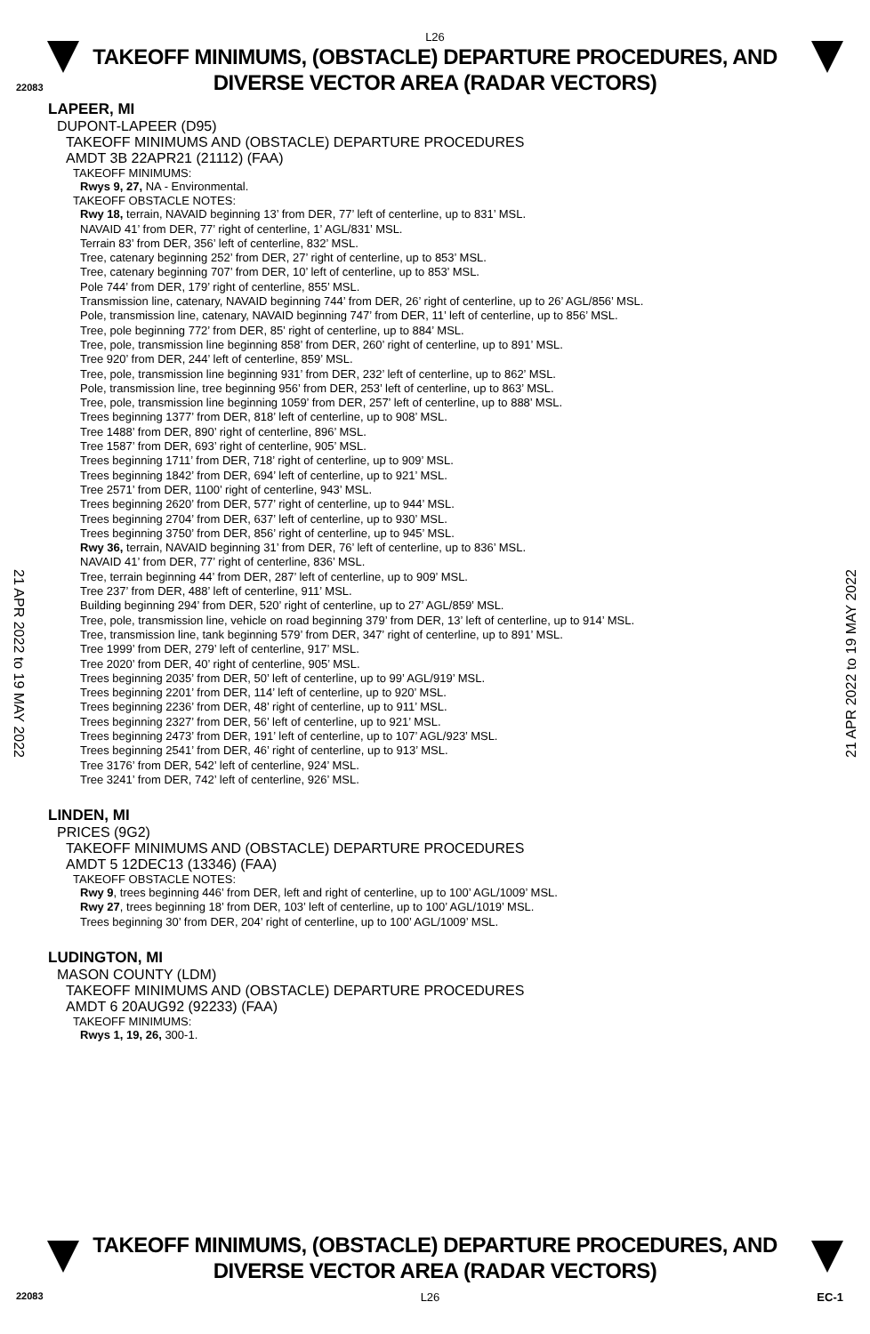L26
TAKEOFF MINIMUMS, (OBSTACLE) DEPARTURE PROCEDURES, AND
DIVERSE VECTOR AREA (RADAR VECTORS)
22083
21 APR 2022 to 19 MAY 2022
21 APR 2022 to 19 MAY 2022
LAPEER, MI
DUPONT-LAPEER (D95)
TAKEOFF MINIMUMS AND (OBSTACLE) DEPARTURE PROCEDURES
AMDT 3B 22APR21 (21112) (FAA)
TAKEOFF MINIMUMS:
Rwys 9, 27, NA - Environmental.
TAKEOFF OBSTACLE NOTES:
Rwy 18, terrain, NAVAID beginning 13’ from DER, 77’ left of centerline, up to 831’ MSL.
NAVAID 41’ from DER, 77’ right of centerline, 1’ AGL/831’ MSL.
Terrain 83’ from DER, 356’ left of centerline, 832’ MSL.
Tree, catenary beginning 252’ from DER, 27’ right of centerline, up to 853’ MSL.
Tree, catenary beginning 707’ from DER, 10’ left of centerline, up to 853’ MSL.
Pole 744’ from DER, 179’ right of centerline, 855’ MSL.
Transmission line, catenary, NAVAID beginning 744’ from DER, 26’ right of centerline, up to 26’ AGL/856’ MSL.
Pole, transmission line, catenary, NAVAID beginning 747’ from DER, 11’ left of centerline, up to 856’ MSL.
Tree, pole beginning 772’ from DER, 85’ right of centerline, up to 884’ MSL.
Tree, pole, transmission line beginning 858’ from DER, 260’ right of centerline, up to 891’ MSL.
Tree 920’ from DER, 244’ left of centerline, 859’ MSL.
Tree, pole, transmission line beginning 931’ from DER, 232’ left of centerline, up to 862’ MSL.
Pole, transmission line, tree beginning 956’ from DER, 253’ left of centerline, up to 863’ MSL.
Tree, pole, transmission line beginning 1059’ from DER, 257’ left of centerline, up to 888’ MSL.
Trees beginning 1377’ from DER, 818’ left of centerline, up to 908’ MSL.
Tree 1488’ from DER, 890’ right of centerline, 896’ MSL.
Tree 1587’ from DER, 693’ right of centerline, 905’ MSL.
Trees beginning 1711’ from DER, 718’ right of centerline, up to 909’ MSL.
Trees beginning 1842’ from DER, 694’ left of centerline, up to 921’ MSL.
Tree 2571’ from DER, 1100’ right of centerline, 943’ MSL.
Trees beginning 2620’ from DER, 577’ right of centerline, up to 944’ MSL.
Trees beginning 2704’ from DER, 637’ left of centerline, up to 930’ MSL.
Trees beginning 3750’ from DER, 856’ right of centerline, up to 945’ MSL.
Rwy 36, terrain, NAVAID beginning 31’ from DER, 76’ left of centerline, up to 836’ MSL.
NAVAID 41’ from DER, 77’ right of centerline, 836’ MSL.
Tree, terrain beginning 44’ from DER, 287’ left of centerline, up to 909’ MSL.
Tree 237’ from DER, 488’ left of centerline, 911’ MSL.
Building beginning 294’ from DER, 520’ right of centerline, up to 27’ AGL/859’ MSL.
Tree, pole, transmission line, vehicle on road beginning 379’ from DER, 13’ left of centerline, up to 914’ MSL.
Tree, transmission line, tank beginning 579’ from DER, 347’ right of centerline, up to 891’ MSL.
Tree 1999’ from DER, 279’ left of centerline, 917’ MSL.
Tree 2020’ from DER, 40’ right of centerline, 905’ MSL.
Trees beginning 2035’ from DER, 50’ left of centerline, up to 99’ AGL/919’ MSL.
Trees beginning 2201’ from DER, 114’ left of centerline, up to 920’ MSL.
Trees beginning 2236’ from DER, 48’ right of centerline, up to 911’ MSL.
Trees beginning 2327’ from DER, 56’ left of centerline, up to 921’ MSL.
Trees beginning 2473’ from DER, 191’ left of centerline, up to 107’ AGL/923’ MSL.
Trees beginning 2541’ from DER, 46’ right of centerline, up to 913’ MSL.
Tree 3176’ from DER, 542’ left of centerline, 924’ MSL.
Tree 3241’ from DER, 742’ left of centerline, 926’ MSL.
LINDEN, MI
PRICES (9G2)
TAKEOFF MINIMUMS AND (OBSTACLE) DEPARTURE PROCEDURES
AMDT 5 12DEC13 (13346) (FAA)
TAKEOFF OBSTACLE NOTES:
Rwy 9, trees beginning 446’ from DER, left and right of centerline, up to 100’ AGL/1009’ MSL.
Rwy 27, trees beginning 18’ from DER, 103’ left of centerline, up to 100’ AGL/1019’ MSL.
Trees beginning 30’ from DER, 204’ right of centerline, up to 100’ AGL/1009’ MSL.
LUDINGTON, MI
MASON COUNTY (LDM)
TAKEOFF MINIMUMS AND (OBSTACLE) DEPARTURE PROCEDURES
AMDT 6 20AUG92 (92233) (FAA)
TAKEOFF MINIMUMS:
Rwys 1, 19, 26, 300-1.
TAKEOFF MINIMUMS, (OBSTACLE) DEPARTURE PROCEDURES, AND
DIVERSE VECTOR AREA (RADAR VECTORS)
22083 L26 EC-1